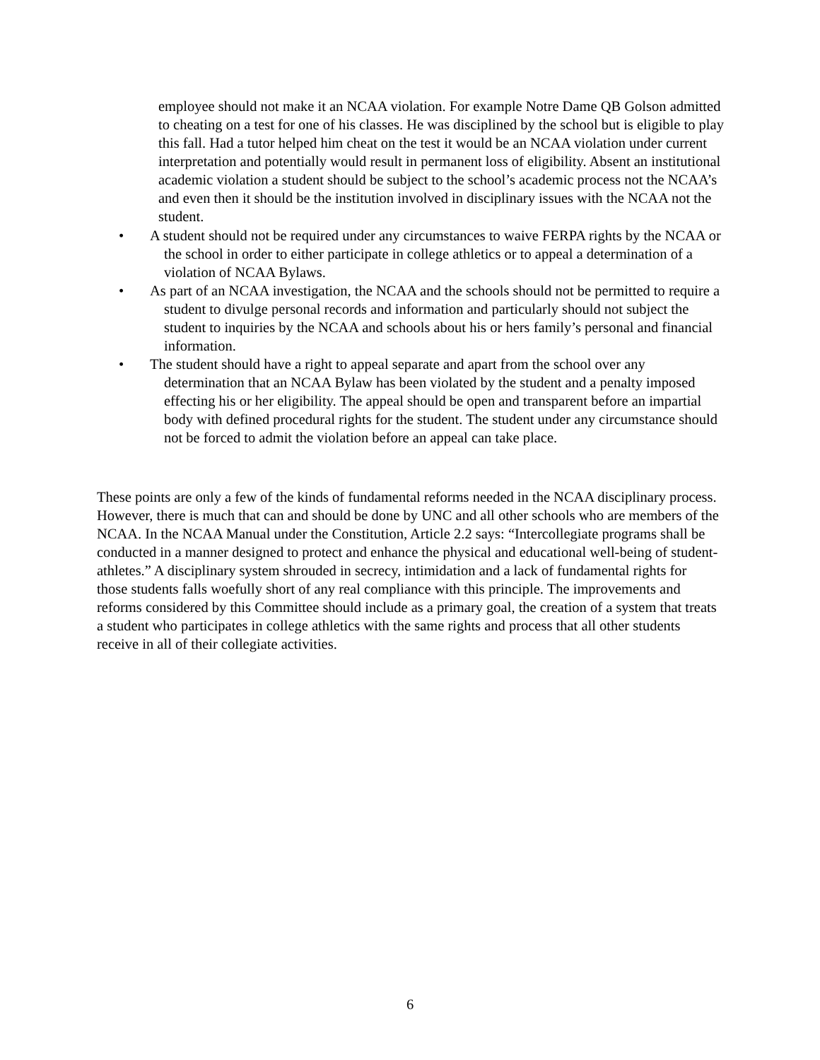employee should not make it an NCAA violation. For example Notre Dame QB Golson admitted to cheating on a test for one of his classes. He was disciplined by the school but is eligible to play this fall. Had a tutor helped him cheat on the test it would be an NCAA violation under current interpretation and potentially would result in permanent loss of eligibility. Absent an institutional academic violation a student should be subject to the school’s academic process not the NCAA’s and even then it should be the institution involved in disciplinary issues with the NCAA not the student.
• A student should not be required under any circumstances to waive FERPA rights by the NCAA or the school in order to either participate in college athletics or to appeal a determination of a violation of NCAA Bylaws.
• As part of an NCAA investigation, the NCAA and the schools should not be permitted to require a student to divulge personal records and information and particularly should not subject the student to inquiries by the NCAA and schools about his or hers family’s personal and financial information.
• The student should have a right to appeal separate and apart from the school over any determination that an NCAA Bylaw has been violated by the student and a penalty imposed effecting his or her eligibility. The appeal should be open and transparent before an impartial body with defined procedural rights for the student. The student under any circumstance should not be forced to admit the violation before an appeal can take place.
These points are only a few of the kinds of fundamental reforms needed in the NCAA disciplinary process. However, there is much that can and should be done by UNC and all other schools who are members of the NCAA. In the NCAA Manual under the Constitution, Article 2.2 says: “Intercollegiate programs shall be conducted in a manner designed to protect and enhance the physical and educational well-being of student-athletes.” A disciplinary system shrouded in secrecy, intimidation and a lack of fundamental rights for those students falls woefully short of any real compliance with this principle. The improvements and reforms considered by this Committee should include as a primary goal, the creation of a system that treats a student who participates in college athletics with the same rights and process that all other students receive in all of their collegiate activities.
6